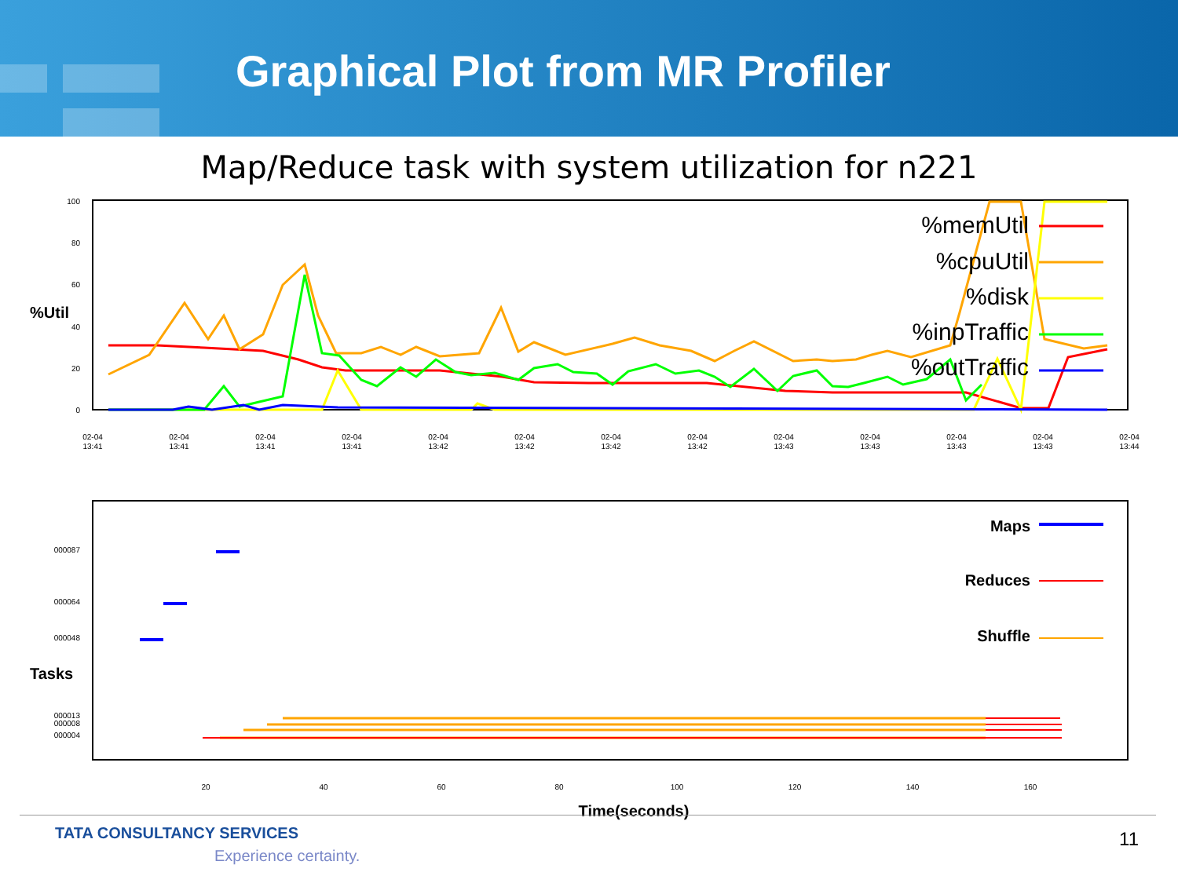Graphical Plot from MR Profiler
Map/Reduce task with system utilization for n221
%Util
100
80
60
40
20
0
%memUtil
%cpuUtil
%disk
%inpTraffic
%outTraffic
02-04
13:41
02-04
13:41
02-04
13:41
02-04
13:41
02-04
13:42
02-04
13:42
02-04
13:42
02-04
13:42
02-04
13:43
02-04
13:43
02-04
13:43
02-04
13:43
02-04
13:44
Tasks
000087
000064
000048
000013
000008
000004
Maps
Reduces
Shuffle
20
40
60
80
100
120
140
160
Time(seconds)
TATA CONSULTANCY SERVICES
Experience certainty.
11